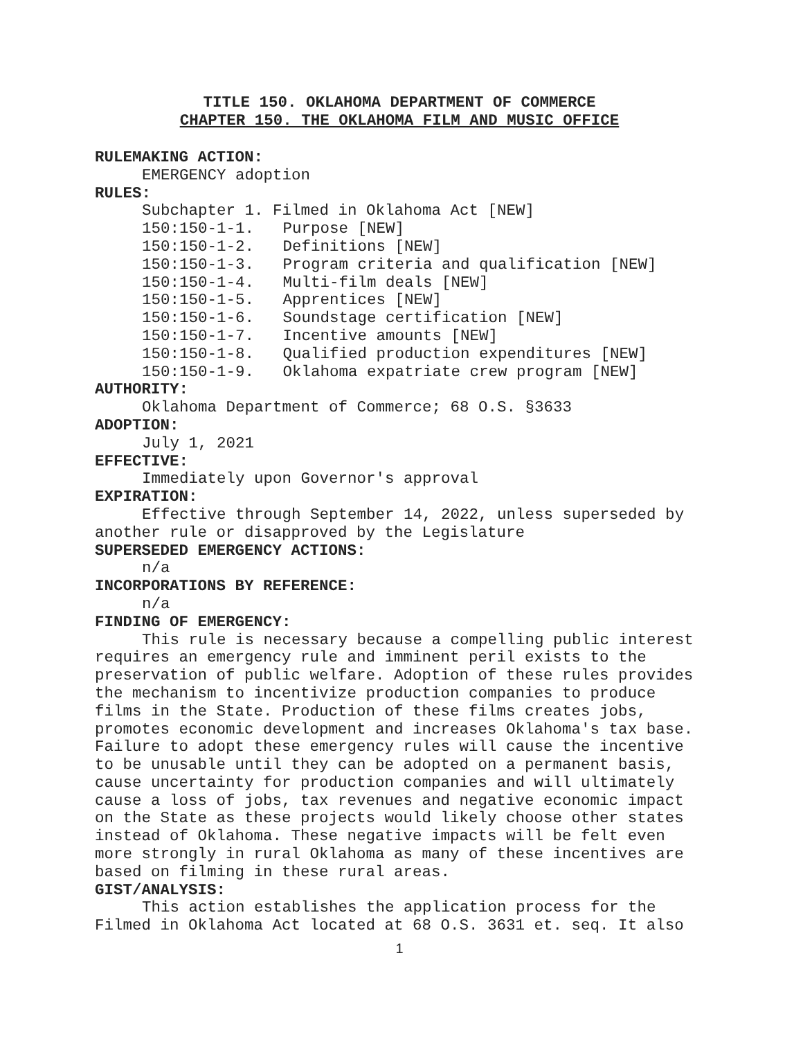TITLE 150. OKLAHOMA DEPARTMENT OF COMMERCE
CHAPTER 150. THE OKLAHOMA FILM AND MUSIC OFFICE
RULEMAKING ACTION:
EMERGENCY adoption
RULES:
Subchapter 1. Filmed in Oklahoma Act [NEW]
150:150-1-1. Purpose [NEW]
150:150-1-2. Definitions [NEW]
150:150-1-3. Program criteria and qualification [NEW]
150:150-1-4. Multi-film deals [NEW]
150:150-1-5. Apprentices [NEW]
150:150-1-6. Soundstage certification [NEW]
150:150-1-7. Incentive amounts [NEW]
150:150-1-8. Qualified production expenditures [NEW]
150:150-1-9. Oklahoma expatriate crew program [NEW]
AUTHORITY:
Oklahoma Department of Commerce; 68 O.S. §3633
ADOPTION:
July 1, 2021
EFFECTIVE:
Immediately upon Governor's approval
EXPIRATION:
Effective through September 14, 2022, unless superseded by another rule or disapproved by the Legislature
SUPERSEDED EMERGENCY ACTIONS:
n/a
INCORPORATIONS BY REFERENCE:
n/a
FINDING OF EMERGENCY:
This rule is necessary because a compelling public interest requires an emergency rule and imminent peril exists to the preservation of public welfare. Adoption of these rules provides the mechanism to incentivize production companies to produce films in the State. Production of these films creates jobs, promotes economic development and increases Oklahoma's tax base. Failure to adopt these emergency rules will cause the incentive to be unusable until they can be adopted on a permanent basis, cause uncertainty for production companies and will ultimately cause a loss of jobs, tax revenues and negative economic impact on the State as these projects would likely choose other states instead of Oklahoma. These negative impacts will be felt even more strongly in rural Oklahoma as many of these incentives are based on filming in these rural areas.
GIST/ANALYSIS:
This action establishes the application process for the Filmed in Oklahoma Act located at 68 O.S. 3631 et. seq. It also
1